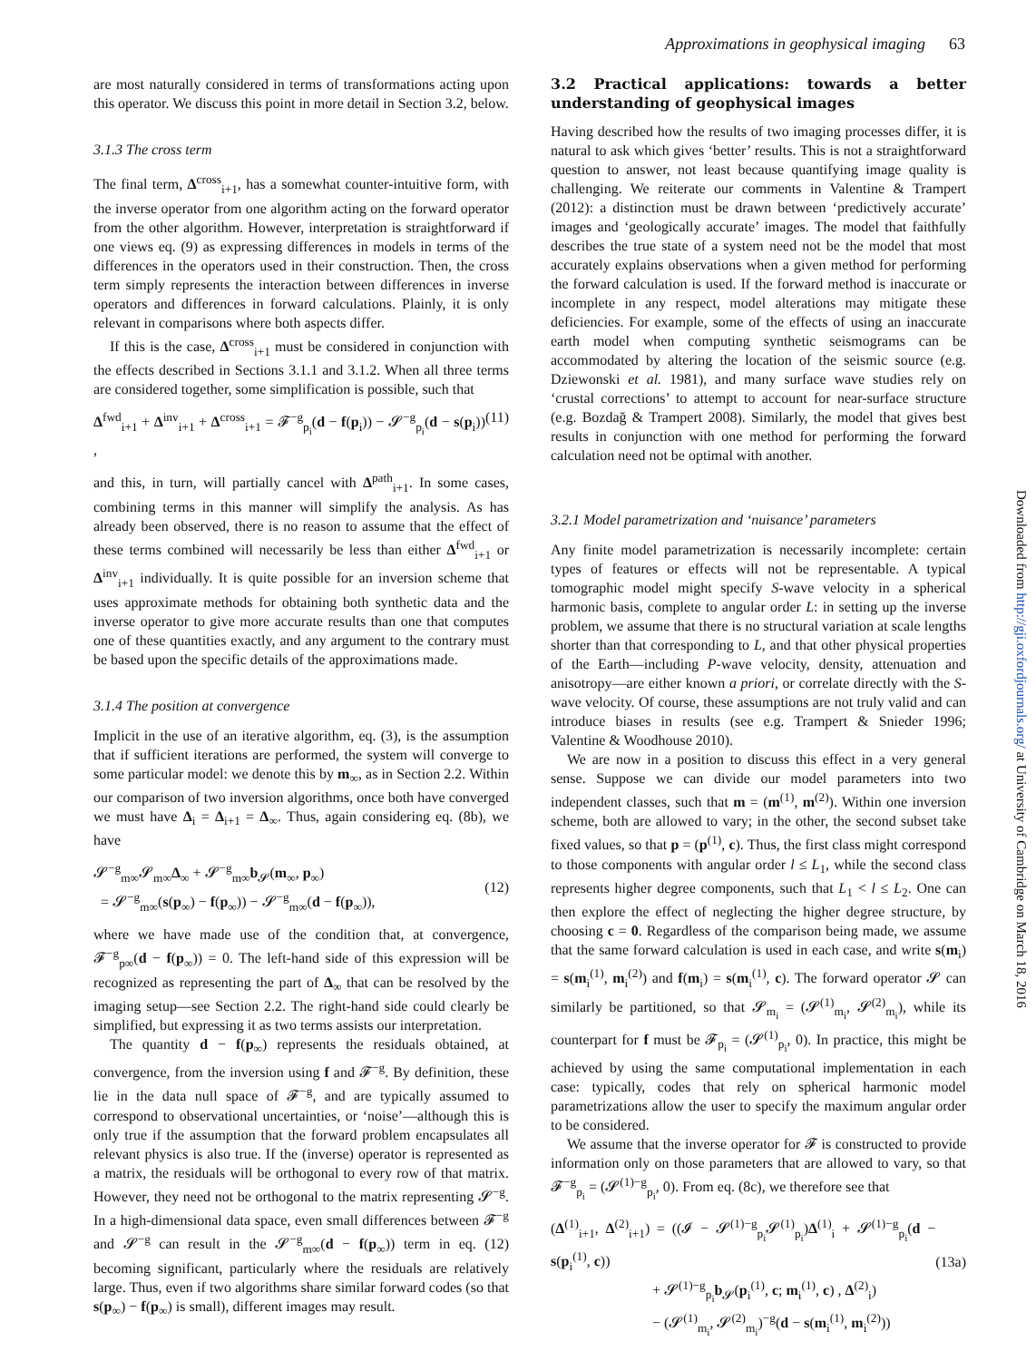Approximations in geophysical imaging 63
are most naturally considered in terms of transformations acting upon this operator. We discuss this point in more detail in Section 3.2, below.
3.1.3 The cross term
The final term, Δ<sup>cross</sup><sub>i+1</sub>, has a somewhat counter-intuitive form, with the inverse operator from one algorithm acting on the forward operator from the other algorithm. However, interpretation is straightforward if one views eq. (9) as expressing differences in models in terms of the differences in the operators used in their construction. Then, the cross term simply represents the interaction between differences in inverse operators and differences in forward calculations. Plainly, it is only relevant in comparisons where both aspects differ.
If this is the case, Δ<sup>cross</sup><sub>i+1</sub> must be considered in conjunction with the effects described in Sections 3.1.1 and 3.1.2. When all three terms are considered together, some simplification is possible, such that
Δ<sup>fwd</sup><sub>i+1</sub> + Δ<sup>inv</sup><sub>i+1</sub> + Δ<sup>cross</sup><sub>i+1</sub> = 𝓕<sup>−g</sup><sub>p<sub>i</sub></sub>(d − f(p<sub>i</sub>)) − 𝓢<sup>−g</sup><sub>p<sub>i</sub></sub>(d − s(p<sub>i</sub>)) , (11)
and this, in turn, will partially cancel with Δ<sup>path</sup><sub>i+1</sub>. In some cases, combining terms in this manner will simplify the analysis. As has already been observed, there is no reason to assume that the effect of these terms combined will necessarily be less than either Δ<sup>fwd</sup><sub>i+1</sub> or Δ<sup>inv</sup><sub>i+1</sub> individually. It is quite possible for an inversion scheme that uses approximate methods for obtaining both synthetic data and the inverse operator to give more accurate results than one that computes one of these quantities exactly, and any argument to the contrary must be based upon the specific details of the approximations made.
3.1.4 The position at convergence
Implicit in the use of an iterative algorithm, eq. (3), is the assumption that if sufficient iterations are performed, the system will converge to some particular model: we denote this by m<sub>∞</sub>, as in Section 2.2. Within our comparison of two inversion algorithms, once both have converged we must have Δ<sub>i</sub> = Δ<sub>i+1</sub> = Δ<sub>∞</sub>. Thus, again considering eq. (8b), we have
𝓢<sup>−g</sup><sub>m∞</sub>𝓢<sub>m∞</sub>Δ<sub>∞</sub> + 𝓢<sup>−g</sup><sub>m∞</sub>b<sub>𝓢</sub>(m<sub>∞</sub>, p<sub>∞</sub>)
= 𝓢<sup>−g</sup><sub>m∞</sub>(s(p<sub>∞</sub>) − f(p<sub>∞</sub>)) − 𝓢<sup>−g</sup><sub>m∞</sub>(d − f(p<sub>∞</sub>)),
(12)
where we have made use of the condition that, at convergence, 𝓕<sup>−g</sup><sub>p∞</sub>(d − f(p<sub>∞</sub>)) = 0. The left-hand side of this expression will be recognized as representing the part of Δ<sub>∞</sub> that can be resolved by the imaging setup—see Section 2.2. The right-hand side could clearly be simplified, but expressing it as two terms assists our interpretation.
The quantity d − f(p<sub>∞</sub>) represents the residuals obtained, at convergence, from the inversion using f and 𝓕<sup>−g</sup>. By definition, these lie in the data null space of 𝓕<sup>−g</sup>, and are typically assumed to correspond to observational uncertainties, or ‘noise’—although this is only true if the assumption that the forward problem encapsulates all relevant physics is also true. If the (inverse) operator is represented as a matrix, the residuals will be orthogonal to every row of that matrix. However, they need not be orthogonal to the matrix representing 𝓢<sup>−g</sup>. In a high-dimensional data space, even small differences between 𝓕<sup>−g</sup> and 𝓢<sup>−g</sup> can result in the 𝓢<sup>−g</sup><sub>m∞</sub>(d − f(p<sub>∞</sub>)) term in eq. (12) becoming significant, particularly where the residuals are relatively large. Thus, even if two algorithms share similar forward codes (so that s(p<sub>∞</sub>) − f(p<sub>∞</sub>) is small), different images may result.
3.2 Practical applications: towards a better understanding of geophysical images
Having described how the results of two imaging processes differ, it is natural to ask which gives ‘better’ results. This is not a straightforward question to answer, not least because quantifying image quality is challenging. We reiterate our comments in Valentine & Trampert (2012): a distinction must be drawn between ‘predictively accurate’ images and ‘geologically accurate’ images. The model that faithfully describes the true state of a system need not be the model that most accurately explains observations when a given method for performing the forward calculation is used. If the forward method is inaccurate or incomplete in any respect, model alterations may mitigate these deficiencies. For example, some of the effects of using an inaccurate earth model when computing synthetic seismograms can be accommodated by altering the location of the seismic source (e.g. Dziewonski et al. 1981), and many surface wave studies rely on ‘crustal corrections’ to attempt to account for near-surface structure (e.g. Bozdağ & Trampert 2008). Similarly, the model that gives best results in conjunction with one method for performing the forward calculation need not be optimal with another.
3.2.1 Model parametrization and ‘nuisance’ parameters
Any finite model parametrization is necessarily incomplete: certain types of features or effects will not be representable. A typical tomographic model might specify S-wave velocity in a spherical harmonic basis, complete to angular order L: in setting up the inverse problem, we assume that there is no structural variation at scale lengths shorter than that corresponding to L, and that other physical properties of the Earth—including P-wave velocity, density, attenuation and anisotropy—are either known a priori, or correlate directly with the S-wave velocity. Of course, these assumptions are not truly valid and can introduce biases in results (see e.g. Trampert & Snieder 1996; Valentine & Woodhouse 2010).
We are now in a position to discuss this effect in a very general sense. Suppose we can divide our model parameters into two independent classes, such that m = (m<sup>(1)</sup>, m<sup>(2)</sup>). Within one inversion scheme, both are allowed to vary; in the other, the second subset take fixed values, so that p = (p<sup>(1)</sup>, c). Thus, the first class might correspond to those components with angular order l ≤ L<sub>1</sub>, while the second class represents higher degree components, such that L<sub>1</sub> < l ≤ L<sub>2</sub>. One can then explore the effect of neglecting the higher degree structure, by choosing c = 0. Regardless of the comparison being made, we assume that the same forward calculation is used in each case, and write s(m<sub>i</sub>) = s(m<sub>i</sub><sup>(1)</sup>, m<sub>i</sub><sup>(2)</sup>) and f(m<sub>i</sub>) = s(m<sub>i</sub><sup>(1)</sup>, c). The forward operator 𝓢 can similarly be partitioned, so that 𝓢<sub>m<sub>i</sub></sub> = (𝓢<sup>(1)</sup><sub>m<sub>i</sub></sub>, 𝓢<sup>(2)</sup><sub>m<sub>i</sub></sub>), while its counterpart for f must be 𝓕<sub>p<sub>i</sub></sub> = (𝓢<sup>(1)</sup><sub>p<sub>i</sub></sub>, 0). In practice, this might be achieved by using the same computational implementation in each case: typically, codes that rely on spherical harmonic model parametrizations allow the user to specify the maximum angular order to be considered.
We assume that the inverse operator for 𝓕 is constructed to provide information only on those parameters that are allowed to vary, so that 𝓕<sup>−g</sup><sub>p<sub>i</sub></sub> = (𝓢<sup>(1)−g</sup><sub>p<sub>i</sub></sub>, 0). From eq. (8c), we therefore see that
(Δ<sup>(1)</sup><sub>i+1</sub>, Δ<sup>(2)</sup><sub>i+1</sub>) = ((𝓘 − 𝓢<sup>(1)−g</sup><sub>p<sub>i</sub></sub>𝓢<sup>(1)</sup><sub>p<sub>i</sub></sub>)Δ<sup>(1)</sup><sub>i</sub> + 𝓢<sup>(1)−g</sup><sub>p<sub>i</sub></sub>(d − s(p<sub>i</sub><sup>(1)</sup>, c))
+ 𝓢<sup>(1)−g</sup><sub>p<sub>i</sub></sub>b<sub>𝓢</sub>(p<sub>i</sub><sup>(1)</sup>, c; m<sub>i</sub><sup>(1)</sup>, c) , Δ<sup>(2)</sup><sub>i</sub>)
− (𝓢<sup>(1)</sup><sub>m<sub>i</sub></sub>, 𝓢<sup>(2)</sup><sub>m<sub>i</sub></sub>)<sup>−g</sup>(d − s(m<sub>i</sub><sup>(1)</sup>, m<sub>i</sub><sup>(2)</sup>))
(13a)
Downloaded from http://gji.oxfordjournals.org/ at University of Cambridge on March 18, 2016